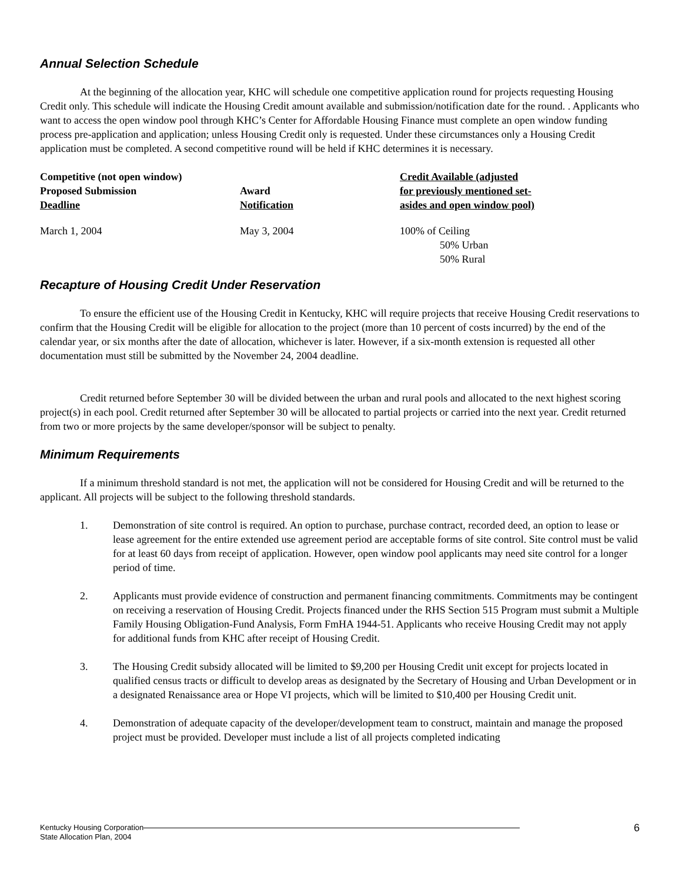Annual Selection Schedule
At the beginning of the allocation year, KHC will schedule one competitive application round for projects requesting Housing Credit only. This schedule will indicate the Housing Credit amount available and submission/notification date for the round. . Applicants who want to access the open window pool through KHC’s Center for Affordable Housing Finance must complete an open window funding process pre-application and application; unless Housing Credit only is requested. Under these circumstances only a Housing Credit application must be completed. A second competitive round will be held if KHC determines it is necessary.
| Competitive (not open window) Proposed Submission Deadline | Award Notification | Credit Available (adjusted for previously mentioned set- asides and open window pool) |
| --- | --- | --- |
| March 1, 2004 | May 3, 2004 | 100% of Ceiling 50% Urban 50% Rural |
Recapture of Housing Credit Under Reservation
To ensure the efficient use of the Housing Credit in Kentucky, KHC will require projects that receive Housing Credit reservations to confirm that the Housing Credit will be eligible for allocation to the project (more than 10 percent of costs incurred) by the end of the calendar year, or six months after the date of allocation, whichever is later. However, if a six-month extension is requested all other documentation must still be submitted by the November 24, 2004 deadline.
Credit returned before September 30 will be divided between the urban and rural pools and allocated to the next highest scoring project(s) in each pool. Credit returned after September 30 will be allocated to partial projects or carried into the next year. Credit returned from two or more projects by the same developer/sponsor will be subject to penalty.
Minimum Requirements
If a minimum threshold standard is not met, the application will not be considered for Housing Credit and will be returned to the applicant. All projects will be subject to the following threshold standards.
1. Demonstration of site control is required. An option to purchase, purchase contract, recorded deed, an option to lease or lease agreement for the entire extended use agreement period are acceptable forms of site control. Site control must be valid for at least 60 days from receipt of application. However, open window pool applicants may need site control for a longer period of time.
2. Applicants must provide evidence of construction and permanent financing commitments. Commitments may be contingent on receiving a reservation of Housing Credit. Projects financed under the RHS Section 515 Program must submit a Multiple Family Housing Obligation-Fund Analysis, Form FmHA 1944-51. Applicants who receive Housing Credit may not apply for additional funds from KHC after receipt of Housing Credit.
3. The Housing Credit subsidy allocated will be limited to $9,200 per Housing Credit unit except for projects located in qualified census tracts or difficult to develop areas as designated by the Secretary of Housing and Urban Development or in a designated Renaissance area or Hope VI projects, which will be limited to $10,400 per Housing Credit unit.
4. Demonstration of adequate capacity of the developer/development team to construct, maintain and manage the proposed project must be provided. Developer must include a list of all projects completed indicating
Kentucky Housing Corporation
State Allocation Plan, 2004
6